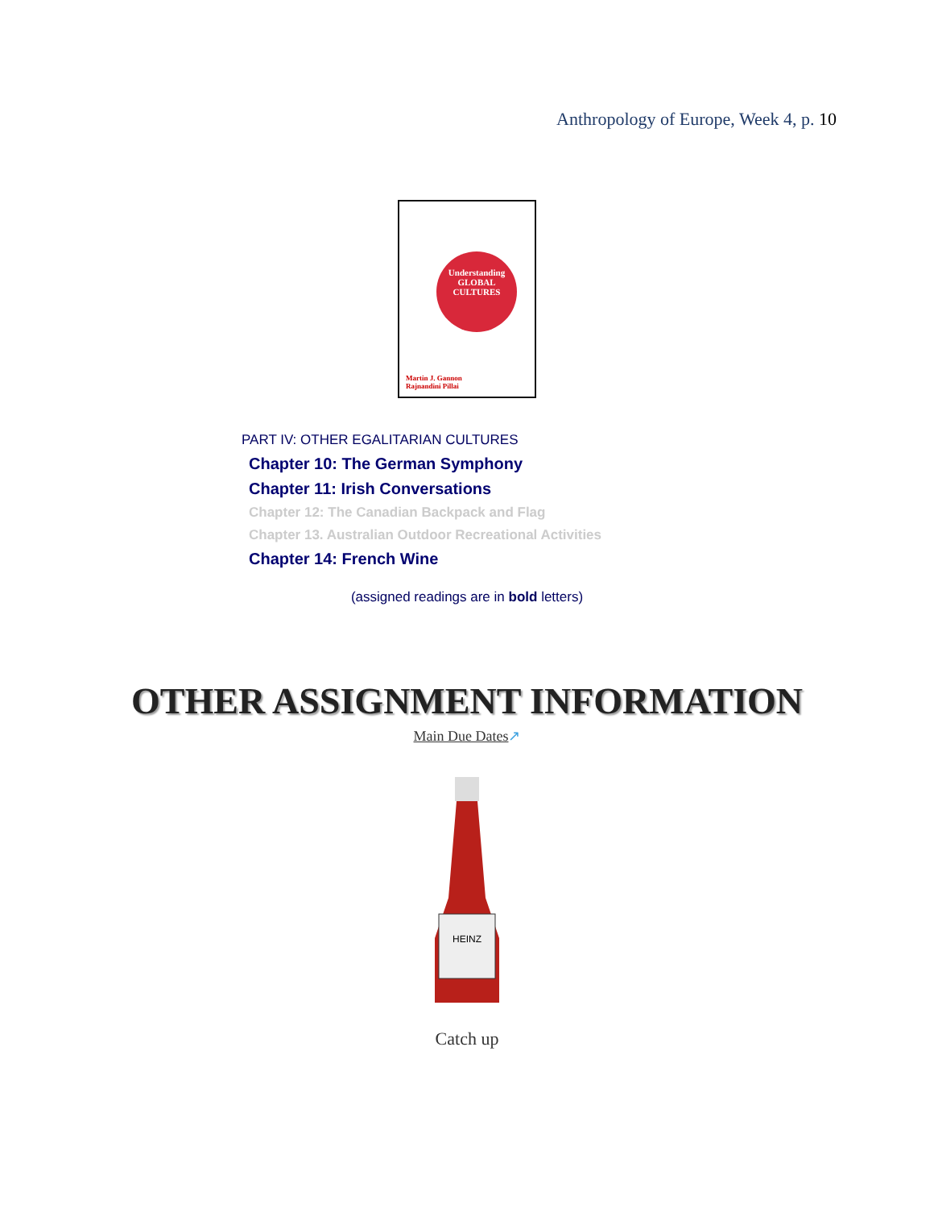Anthropology of Europe, Week 4, p. 10
Understanding
GLOBAL
CULTURES
Martin J. Gannon
Rajnandini Pillai
PART IV: OTHER EGALITARIAN CULTURES
Chapter 10: The German Symphony
Chapter 11: Irish Conversations
Chapter 12: The Canadian Backpack and Flag
Chapter 13. Australian Outdoor Recreational Activities
Chapter 14: French Wine
(assigned readings are in bold letters)
OTHER ASSIGNMENT INFORMATION
Main Due Dates↗
HEINZ
Catch up